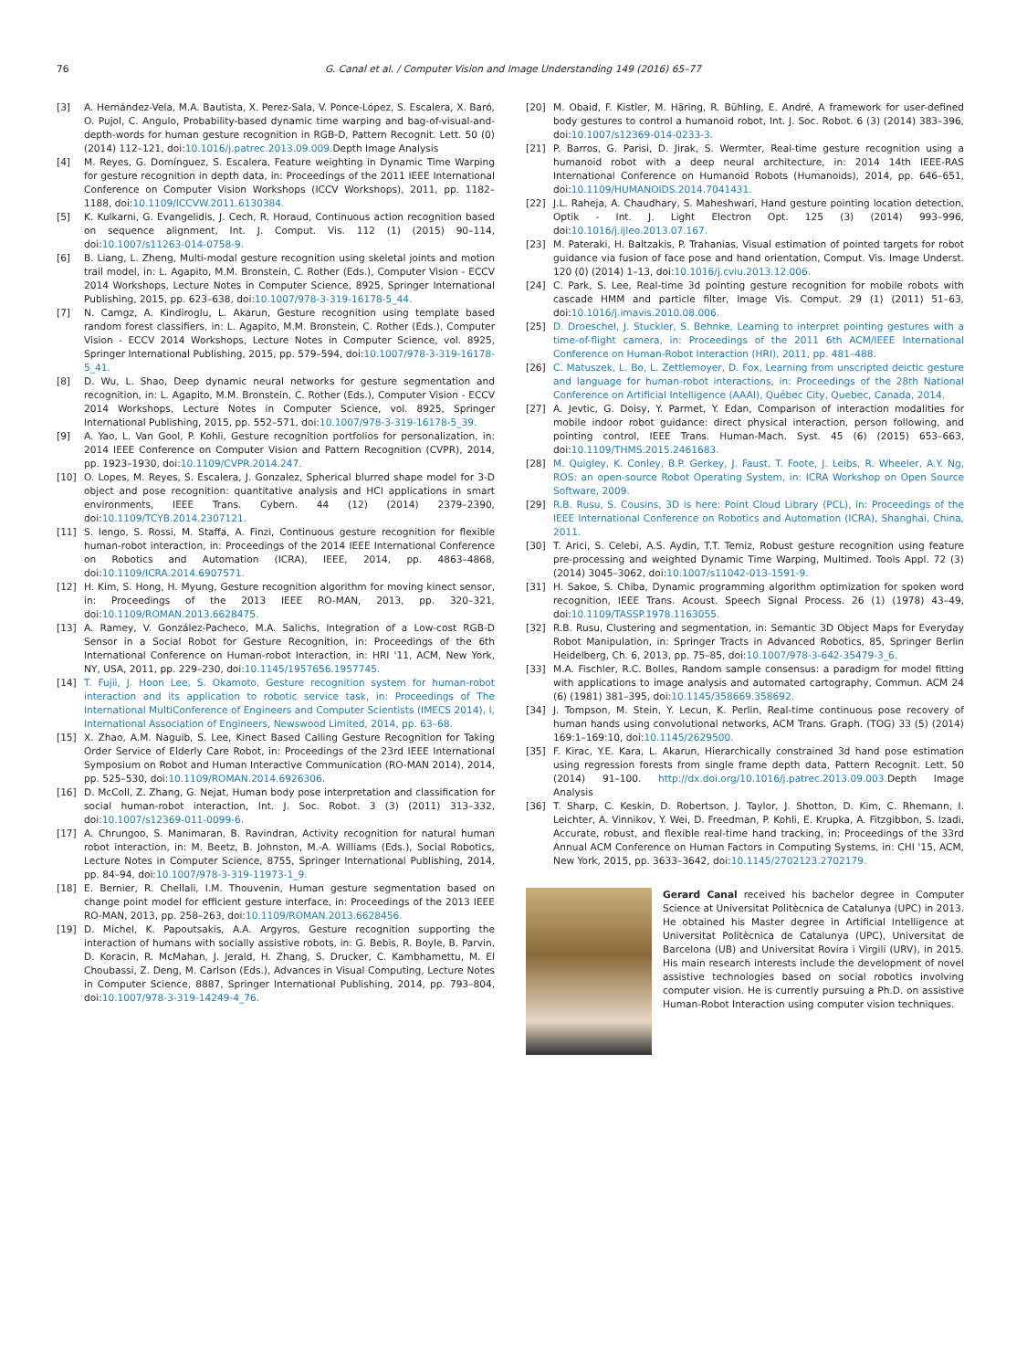76 G. Canal et al. / Computer Vision and Image Understanding 149 (2016) 65–77
[3] A. Hernández-Vela, M.A. Bautista, X. Perez-Sala, V. Ponce-López, S. Escalera, X. Baró, O. Pujol, C. Angulo, Probability-based dynamic time warping and bag-of-visual-and-depth-words for human gesture recognition in RGB-D, Pattern Recognit. Lett. 50 (0) (2014) 112–121, doi:10.1016/j.patrec.2013.09.009. Depth Image Analysis
[4] M. Reyes, G. Domínguez, S. Escalera, Feature weighting in Dynamic Time Warping for gesture recognition in depth data, in: Proceedings of the 2011 IEEE International Conference on Computer Vision Workshops (ICCV Workshops), 2011, pp. 1182–1188, doi:10.1109/ICCVW.2011.6130384.
[5] K. Kulkarni, G. Evangelidis, J. Cech, R. Horaud, Continuous action recognition based on sequence alignment, Int. J. Comput. Vis. 112 (1) (2015) 90–114, doi:10.1007/s11263-014-0758-9.
[6] B. Liang, L. Zheng, Multi-modal gesture recognition using skeletal joints and motion trail model, in: L. Agapito, M.M. Bronstein, C. Rother (Eds.), Computer Vision - ECCV 2014 Workshops, Lecture Notes in Computer Science, 8925, Springer International Publishing, 2015, pp. 623–638, doi:10.1007/978-3-319-16178-5_44.
[7] N. Camgz, A. Kindiroglu, L. Akarun, Gesture recognition using template based random forest classifiers, in: L. Agapito, M.M. Bronstein, C. Rother (Eds.), Computer Vision - ECCV 2014 Workshops, Lecture Notes in Computer Science, vol. 8925, Springer International Publishing, 2015, pp. 579–594, doi:10.1007/978-3-319-16178-5_41.
[8] D. Wu, L. Shao, Deep dynamic neural networks for gesture segmentation and recognition, in: L. Agapito, M.M. Bronstein, C. Rother (Eds.), Computer Vision - ECCV 2014 Workshops, Lecture Notes in Computer Science, vol. 8925, Springer International Publishing, 2015, pp. 552–571, doi:10.1007/978-3-319-16178-5_39.
[9] A. Yao, L. Van Gool, P. Kohli, Gesture recognition portfolios for personalization, in: 2014 IEEE Conference on Computer Vision and Pattern Recognition (CVPR), 2014, pp. 1923–1930, doi:10.1109/CVPR.2014.247.
[10] O. Lopes, M. Reyes, S. Escalera, J. Gonzalez, Spherical blurred shape model for 3-D object and pose recognition: quantitative analysis and HCI applications in smart environments, IEEE Trans. Cybern. 44 (12) (2014) 2379–2390, doi:10.1109/TCYB.2014.2307121.
[11] S. Iengo, S. Rossi, M. Staffa, A. Finzi, Continuous gesture recognition for flexible human-robot interaction, in: Proceedings of the 2014 IEEE International Conference on Robotics and Automation (ICRA), IEEE, 2014, pp. 4863–4868, doi:10.1109/ICRA.2014.6907571.
[12] H. Kim, S. Hong, H. Myung, Gesture recognition algorithm for moving kinect sensor, in: Proceedings of the 2013 IEEE RO-MAN, 2013, pp. 320–321, doi:10.1109/ROMAN.2013.6628475.
[13] A. Ramey, V. González-Pacheco, M.A. Salichs, Integration of a Low-cost RGB-D Sensor in a Social Robot for Gesture Recognition, in: Proceedings of the 6th International Conference on Human-robot Interaction, in: HRI '11, ACM, New York, NY, USA, 2011, pp. 229–230, doi:10.1145/1957656.1957745.
[14] T. Fujii, J. Hoon Lee, S. Okamoto, Gesture recognition system for human-robot interaction and its application to robotic service task, in: Proceedings of The International MultiConference of Engineers and Computer Scientists (IMECS 2014), I, International Association of Engineers, Newswood Limited, 2014, pp. 63–68.
[15] X. Zhao, A.M. Naguib, S. Lee, Kinect Based Calling Gesture Recognition for Taking Order Service of Elderly Care Robot, in: Proceedings of the 23rd IEEE International Symposium on Robot and Human Interactive Communication (RO-MAN 2014), 2014, pp. 525–530, doi:10.1109/ROMAN.2014.6926306.
[16] D. McColl, Z. Zhang, G. Nejat, Human body pose interpretation and classification for social human-robot interaction, Int. J. Soc. Robot. 3 (3) (2011) 313–332, doi:10.1007/s12369-011-0099-6.
[17] A. Chrungoo, S. Manimaran, B. Ravindran, Activity recognition for natural human robot interaction, in: M. Beetz, B. Johnston, M.-A. Williams (Eds.), Social Robotics, Lecture Notes in Computer Science, 8755, Springer International Publishing, 2014, pp. 84–94, doi:10.1007/978-3-319-11973-1_9.
[18] E. Bernier, R. Chellali, I.M. Thouvenin, Human gesture segmentation based on change point model for efficient gesture interface, in: Proceedings of the 2013 IEEE RO-MAN, 2013, pp. 258–263, doi:10.1109/ROMAN.2013.6628456.
[19] D. Michel, K. Papoutsakis, A.A. Argyros, Gesture recognition supporting the interaction of humans with socially assistive robots, in: G. Bebis, R. Boyle, B. Parvin, D. Koracin, R. McMahan, J. Jerald, H. Zhang, S. Drucker, C. Kambhamettu, M. El Choubassi, Z. Deng, M. Carlson (Eds.), Advances in Visual Computing, Lecture Notes in Computer Science, 8887, Springer International Publishing, 2014, pp. 793–804, doi:10.1007/978-3-319-14249-4_76.
[20] M. Obaid, F. Kistler, M. Häring, R. Bühling, E. André, A framework for user-defined body gestures to control a humanoid robot, Int. J. Soc. Robot. 6 (3) (2014) 383–396, doi:10.1007/s12369-014-0233-3.
[21] P. Barros, G. Parisi, D. Jirak, S. Wermter, Real-time gesture recognition using a humanoid robot with a deep neural architecture, in: 2014 14th IEEE-RAS International Conference on Humanoid Robots (Humanoids), 2014, pp. 646–651, doi:10.1109/HUMANOIDS.2014.7041431.
[22] J.L. Raheja, A. Chaudhary, S. Maheshwari, Hand gesture pointing location detection, Optik - Int. J. Light Electron Opt. 125 (3) (2014) 993–996, doi:10.1016/j.ijleo.2013.07.167.
[23] M. Pateraki, H. Baltzakis, P. Trahanias, Visual estimation of pointed targets for robot guidance via fusion of face pose and hand orientation, Comput. Vis. Image Underst. 120 (0) (2014) 1–13, doi:10.1016/j.cviu.2013.12.006.
[24] C. Park, S. Lee, Real-time 3d pointing gesture recognition for mobile robots with cascade HMM and particle filter, Image Vis. Comput. 29 (1) (2011) 51–63, doi:10.1016/j.imavis.2010.08.006.
[25] D. Droeschel, J. Stuckler, S. Behnke, Learning to interpret pointing gestures with a time-of-flight camera, in: Proceedings of the 2011 6th ACM/IEEE International Conference on Human-Robot Interaction (HRI), 2011, pp. 481–488.
[26] C. Matuszek, L. Bo, L. Zettlemoyer, D. Fox, Learning from unscripted deictic gesture and language for human-robot interactions, in: Proceedings of the 28th National Conference on Artificial Intelligence (AAAI), Québec City, Quebec, Canada, 2014.
[27] A. Jevtic, G. Doisy, Y. Parmet, Y. Edan, Comparison of interaction modalities for mobile indoor robot guidance: direct physical interaction, person following, and pointing control, IEEE Trans. Human-Mach. Syst. 45 (6) (2015) 653–663, doi:10.1109/THMS.2015.2461683.
[28] M. Quigley, K. Conley, B.P. Gerkey, J. Faust, T. Foote, J. Leibs, R. Wheeler, A.Y. Ng, ROS: an open-source Robot Operating System, in: ICRA Workshop on Open Source Software, 2009.
[29] R.B. Rusu, S. Cousins, 3D is here: Point Cloud Library (PCL), in: Proceedings of the IEEE International Conference on Robotics and Automation (ICRA), Shanghai, China, 2011.
[30] T. Arici, S. Celebi, A.S. Aydin, T.T. Temiz, Robust gesture recognition using feature pre-processing and weighted Dynamic Time Warping, Multimed. Tools Appl. 72 (3) (2014) 3045–3062, doi:10.1007/s11042-013-1591-9.
[31] H. Sakoe, S. Chiba, Dynamic programming algorithm optimization for spoken word recognition, IEEE Trans. Acoust. Speech Signal Process. 26 (1) (1978) 43–49, doi:10.1109/TASSP.1978.1163055.
[32] R.B. Rusu, Clustering and segmentation, in: Semantic 3D Object Maps for Everyday Robot Manipulation, in: Springer Tracts in Advanced Robotics, 85, Springer Berlin Heidelberg, Ch. 6, 2013, pp. 75–85, doi:10.1007/978-3-642-35479-3_6.
[33] M.A. Fischler, R.C. Bolles, Random sample consensus: a paradigm for model fitting with applications to image analysis and automated cartography, Commun. ACM 24 (6) (1981) 381–395, doi:10.1145/358669.358692.
[34] J. Tompson, M. Stein, Y. Lecun, K. Perlin, Real-time continuous pose recovery of human hands using convolutional networks, ACM Trans. Graph. (TOG) 33 (5) (2014) 169:1–169:10, doi:10.1145/2629500.
[35] F. Kirac, Y.E. Kara, L. Akarun, Hierarchically constrained 3d hand pose estimation using regression forests from single frame depth data, Pattern Recognit. Lett. 50 (2014) 91–100. http://dx.doi.org/10.1016/j.patrec.2013.09.003. Depth Image Analysis
[36] T. Sharp, C. Keskin, D. Robertson, J. Taylor, J. Shotton, D. Kim, C. Rhemann, I. Leichter, A. Vinnikov, Y. Wei, D. Freedman, P. Kohli, E. Krupka, A. Fitzgibbon, S. Izadi, Accurate, robust, and flexible real-time hand tracking, in: Proceedings of the 33rd Annual ACM Conference on Human Factors in Computing Systems, in: CHI '15, ACM, New York, 2015, pp. 3633–3642, doi:10.1145/2702123.2702179.
Gerard Canal received his bachelor degree in Computer Science at Universitat Politècnica de Catalunya (UPC) in 2013. He obtained his Master degree in Artificial Intelligence at Universitat Politècnica de Catalunya (UPC), Universitat de Barcelona (UB) and Universitat Rovira i Virgili (URV), in 2015. His main research interests include the development of novel assistive technologies based on social robotics involving computer vision. He is currently pursuing a Ph.D. on assistive Human-Robot Interaction using computer vision techniques.